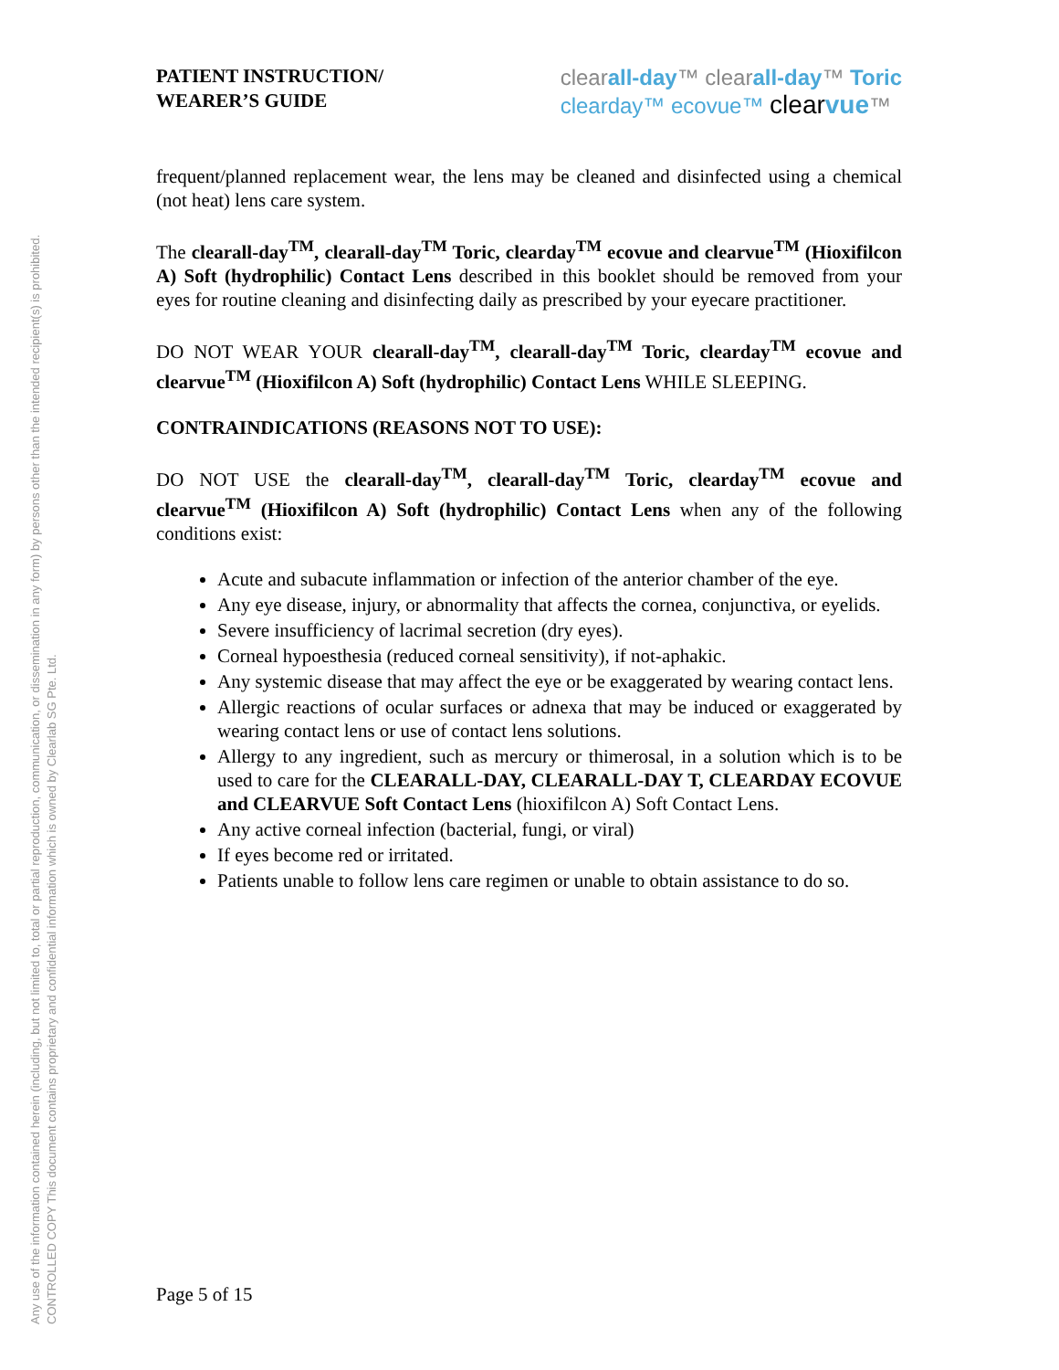Any use of the information contained herein (including, but not limited to, total or partial reproduction, communication, or dissemination in any form) by persons other than the intended recipient(s) is prohibited.
CONTROLLED COPY This document contains proprietary and confidential information which is owned by Clearlab SG Pte. Ltd.
PATIENT INSTRUCTION/
WEARER’S GUIDE
clearall-day™ clearall-day™ Toric
clearday™ ecovue™ clear vue™
frequent/planned replacement wear, the lens may be cleaned and disinfected using a chemical (not heat) lens care system.
The clearall-day<sup>TM</sup>, clearall-day<sup>TM</sup> Toric, clearday<sup>TM</sup> ecovue and clearvue<sup>TM</sup> (Hioxifilcon A) Soft (hydrophilic) Contact Lens described in this booklet should be removed from your eyes for routine cleaning and disinfecting daily as prescribed by your eyecare practitioner.
DO NOT WEAR YOUR clearall-day<sup>TM</sup>, clearall-day<sup>TM</sup> Toric, clearday<sup>TM</sup> ecovue and clearvue<sup>TM</sup> (Hioxifilcon A) Soft (hydrophilic) Contact Lens WHILE SLEEPING.
CONTRAINDICATIONS (REASONS NOT TO USE):
DO NOT USE the clearall-day<sup>TM</sup>, clearall-day<sup>TM</sup> Toric, clearday<sup>TM</sup> ecovue and clearvue<sup>TM</sup> (Hioxifilcon A) Soft (hydrophilic) Contact Lens when any of the following conditions exist:
Acute and subacute inflammation or infection of the anterior chamber of the eye.
Any eye disease, injury, or abnormality that affects the cornea, conjunctiva, or eyelids.
Severe insufficiency of lacrimal secretion (dry eyes).
Corneal hypoesthesia (reduced corneal sensitivity), if not-aphakic.
Any systemic disease that may affect the eye or be exaggerated by wearing contact lens.
Allergic reactions of ocular surfaces or adnexa that may be induced or exaggerated by wearing contact lens or use of contact lens solutions.
Allergy to any ingredient, such as mercury or thimerosal, in a solution which is to be used to care for the CLEARALL-DAY, CLEARALL-DAY T, CLEARDAY ECOVUE and CLEARVUE Soft Contact Lens (hioxifilcon A) Soft Contact Lens.
Any active corneal infection (bacterial, fungi, or viral)
If eyes become red or irritated.
Patients unable to follow lens care regimen or unable to obtain assistance to do so.
Page 5 of 15